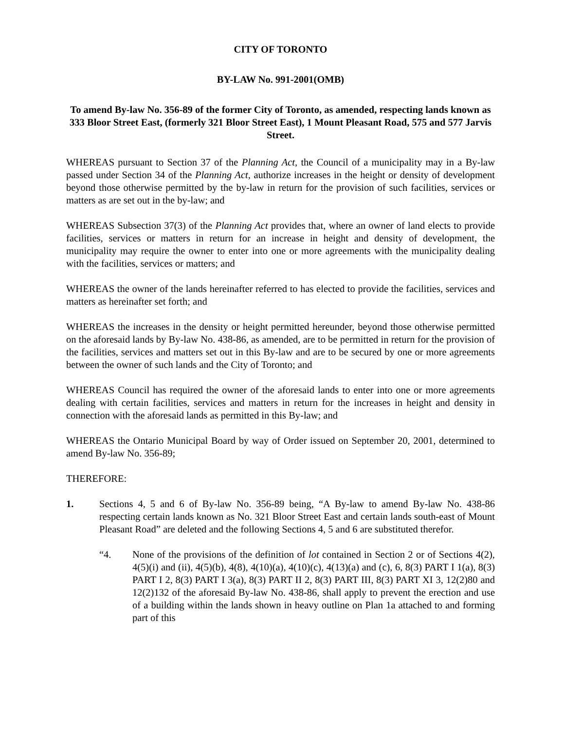CITY OF TORONTO
BY-LAW No. 991-2001(OMB)
To amend By-law No. 356-89 of the former City of Toronto, as amended, respecting lands known as 333 Bloor Street East, (formerly 321 Bloor Street East), 1 Mount Pleasant Road, 575 and 577 Jarvis Street.
WHEREAS pursuant to Section 37 of the Planning Act, the Council of a municipality may in a By-law passed under Section 34 of the Planning Act, authorize increases in the height or density of development beyond those otherwise permitted by the by-law in return for the provision of such facilities, services or matters as are set out in the by-law; and
WHEREAS Subsection 37(3) of the Planning Act provides that, where an owner of land elects to provide facilities, services or matters in return for an increase in height and density of development, the municipality may require the owner to enter into one or more agreements with the municipality dealing with the facilities, services or matters; and
WHEREAS the owner of the lands hereinafter referred to has elected to provide the facilities, services and matters as hereinafter set forth; and
WHEREAS the increases in the density or height permitted hereunder, beyond those otherwise permitted on the aforesaid lands by By-law No. 438-86, as amended, are to be permitted in return for the provision of the facilities, services and matters set out in this By-law and are to be secured by one or more agreements between the owner of such lands and the City of Toronto; and
WHEREAS Council has required the owner of the aforesaid lands to enter into one or more agreements dealing with certain facilities, services and matters in return for the increases in height and density in connection with the aforesaid lands as permitted in this By-law; and
WHEREAS the Ontario Municipal Board by way of Order issued on September 20, 2001, determined to amend By-law No. 356-89;
THEREFORE:
1. Sections 4, 5 and 6 of By-law No. 356-89 being, “A By-law to amend By-law No. 438-86 respecting certain lands known as No. 321 Bloor Street East and certain lands south-east of Mount Pleasant Road” are deleted and the following Sections 4, 5 and 6 are substituted therefor.
“4. None of the provisions of the definition of lot contained in Section 2 or of Sections 4(2), 4(5)(i) and (ii), 4(5)(b), 4(8), 4(10)(a), 4(10)(c), 4(13)(a) and (c), 6, 8(3) PART I 1(a), 8(3) PART I 2, 8(3) PART I 3(a), 8(3) PART II 2, 8(3) PART III, 8(3) PART XI 3, 12(2)80 and 12(2)132 of the aforesaid By-law No. 438-86, shall apply to prevent the erection and use of a building within the lands shown in heavy outline on Plan 1a attached to and forming part of this